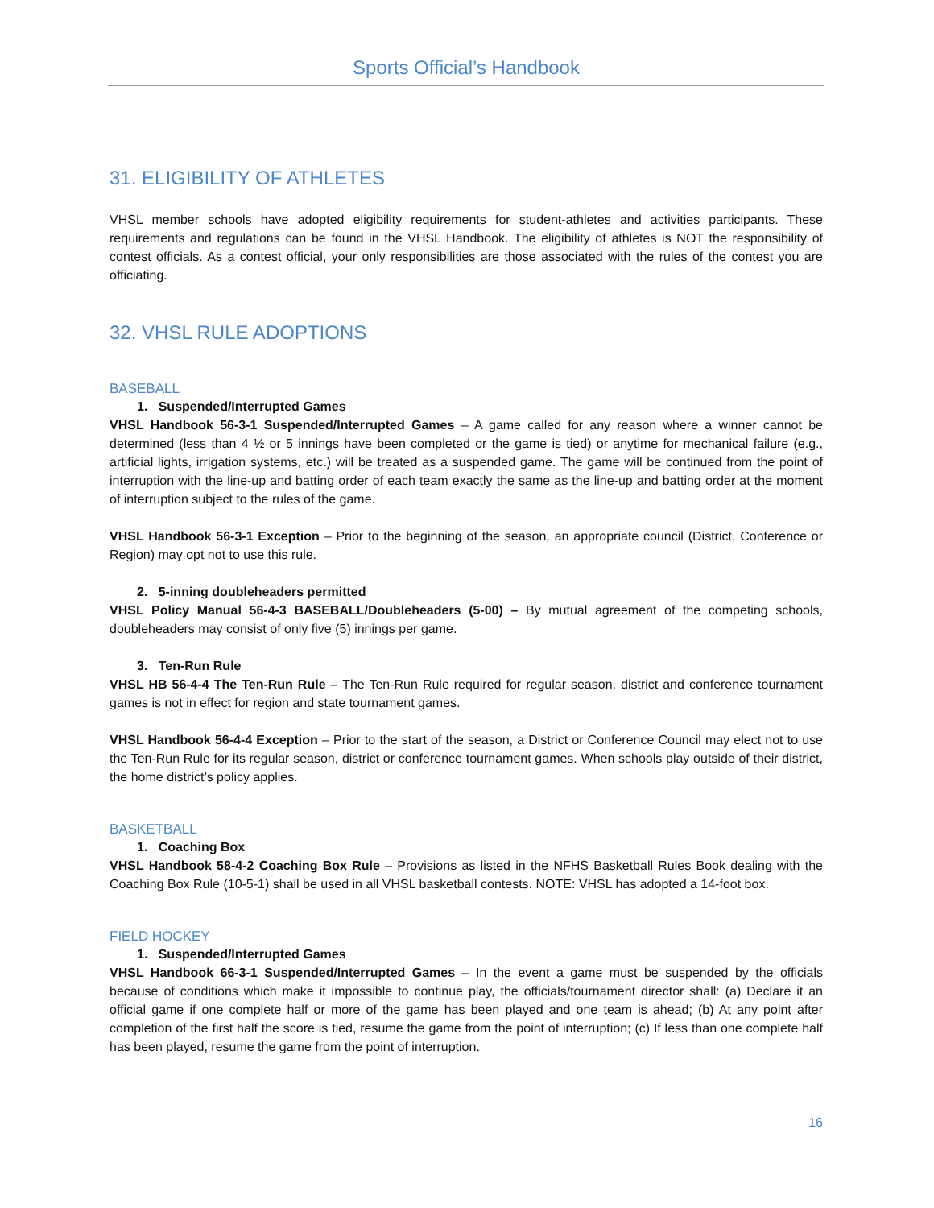Sports Official’s Handbook
31. ELIGIBILITY OF ATHLETES
VHSL member schools have adopted eligibility requirements for student-athletes and activities participants. These requirements and regulations can be found in the VHSL Handbook. The eligibility of athletes is NOT the responsibility of contest officials. As a contest official, your only responsibilities are those associated with the rules of the contest you are officiating.
32. VHSL RULE ADOPTIONS
BASEBALL
1. Suspended/Interrupted Games
VHSL Handbook 56-3-1 Suspended/Interrupted Games – A game called for any reason where a winner cannot be determined (less than 4 ½ or 5 innings have been completed or the game is tied) or anytime for mechanical failure (e.g., artificial lights, irrigation systems, etc.) will be treated as a suspended game. The game will be continued from the point of interruption with the line-up and batting order of each team exactly the same as the line-up and batting order at the moment of interruption subject to the rules of the game.
VHSL Handbook 56-3-1 Exception – Prior to the beginning of the season, an appropriate council (District, Conference or Region) may opt not to use this rule.
2. 5-inning doubleheaders permitted
VHSL Policy Manual 56-4-3 BASEBALL/Doubleheaders (5-00) – By mutual agreement of the competing schools, doubleheaders may consist of only five (5) innings per game.
3. Ten-Run Rule
VHSL HB 56-4-4 The Ten-Run Rule – The Ten-Run Rule required for regular season, district and conference tournament games is not in effect for region and state tournament games.
VHSL Handbook 56-4-4 Exception – Prior to the start of the season, a District or Conference Council may elect not to use the Ten-Run Rule for its regular season, district or conference tournament games. When schools play outside of their district, the home district’s policy applies.
BASKETBALL
1. Coaching Box
VHSL Handbook 58-4-2 Coaching Box Rule – Provisions as listed in the NFHS Basketball Rules Book dealing with the Coaching Box Rule (10-5-1) shall be used in all VHSL basketball contests. NOTE: VHSL has adopted a 14-foot box.
FIELD HOCKEY
1. Suspended/Interrupted Games
VHSL Handbook 66-3-1 Suspended/Interrupted Games – In the event a game must be suspended by the officials because of conditions which make it impossible to continue play, the officials/tournament director shall: (a) Declare it an official game if one complete half or more of the game has been played and one team is ahead; (b) At any point after completion of the first half the score is tied, resume the game from the point of interruption; (c) If less than one complete half has been played, resume the game from the point of interruption.
16